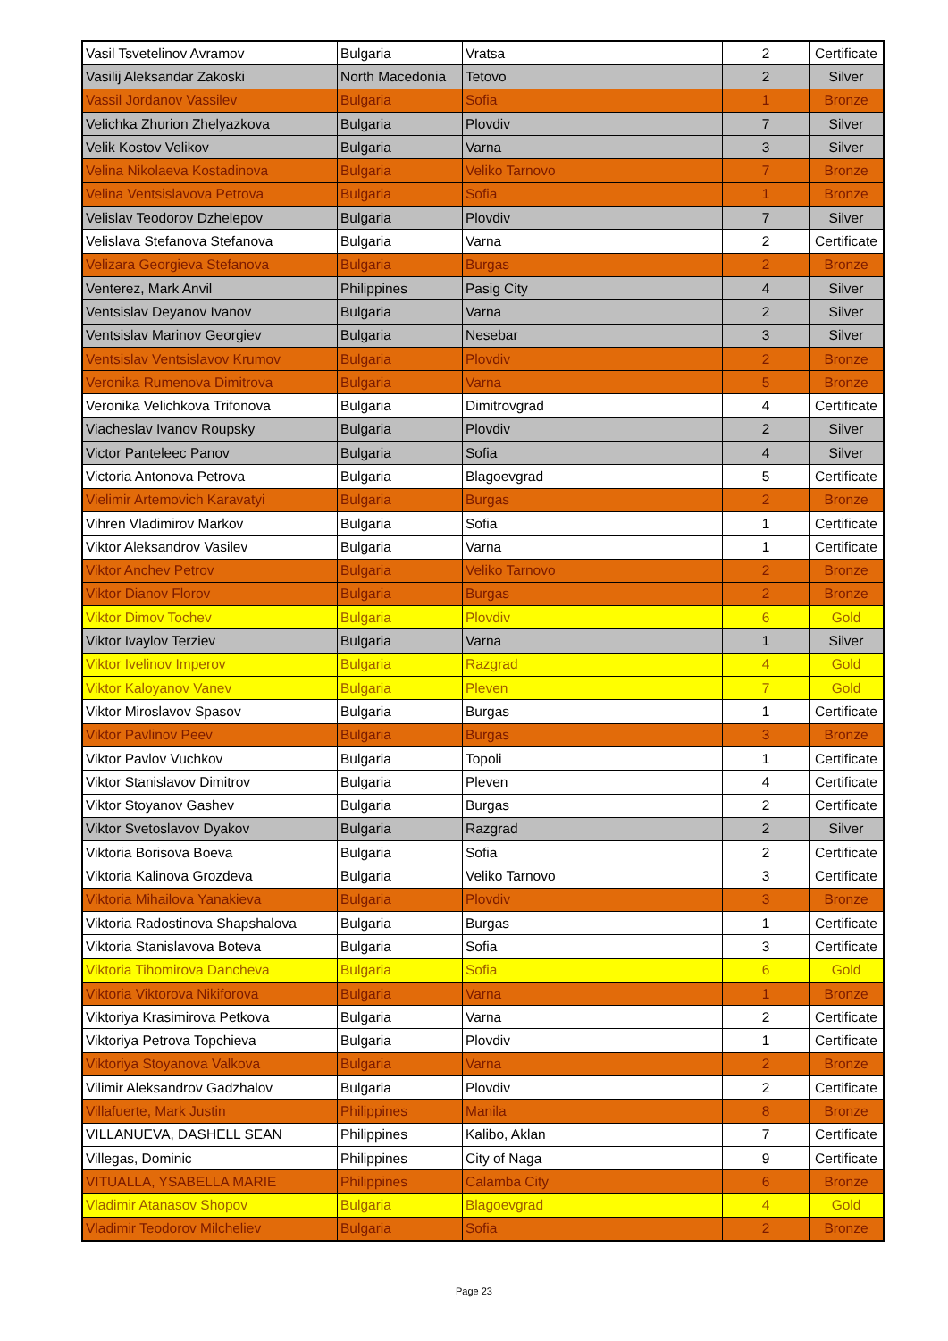| Vasil Tsvetelinov Avramov | Bulgaria | Vratsa | 2 | Certificate |
| Vasilij Aleksandar Zakoski | North Macedonia | Tetovo | 2 | Silver |
| Vassil Jordanov Vassilev | Bulgaria | Sofia | 1 | Bronze |
| Velichka Zhurion Zhelyazkova | Bulgaria | Plovdiv | 7 | Silver |
| Velik Kostov Velikov | Bulgaria | Varna | 3 | Silver |
| Velina Nikolaeva Kostadinova | Bulgaria | Veliko Tarnovo | 7 | Bronze |
| Velina Ventsislavova Petrova | Bulgaria | Sofia | 1 | Bronze |
| Velislav Teodorov Dzhelepov | Bulgaria | Plovdiv | 7 | Silver |
| Velislava Stefanova Stefanova | Bulgaria | Varna | 2 | Certificate |
| Velizara Georgieva Stefanova | Bulgaria | Burgas | 2 | Bronze |
| Venterez, Mark Anvil | Philippines | Pasig City | 4 | Silver |
| Ventsislav Deyanov Ivanov | Bulgaria | Varna | 2 | Silver |
| Ventsislav Marinov Georgiev | Bulgaria | Nesebar | 3 | Silver |
| Ventsislav Ventsislavov Krumov | Bulgaria | Plovdiv | 2 | Bronze |
| Veronika Rumenova Dimitrova | Bulgaria | Varna | 5 | Bronze |
| Veronika Velichkova Trifonova | Bulgaria | Dimitrovgrad | 4 | Certificate |
| Viacheslav Ivanov Roupsky | Bulgaria | Plovdiv | 2 | Silver |
| Victor Panteleec Panov | Bulgaria | Sofia | 4 | Silver |
| Victoria Antonova Petrova | Bulgaria | Blagoevgrad | 5 | Certificate |
| Vielimir Artemovich Karavatyi | Bulgaria | Burgas | 2 | Bronze |
| Vihren Vladimirov Markov | Bulgaria | Sofia | 1 | Certificate |
| Viktor Aleksandrov Vasilev | Bulgaria | Varna | 1 | Certificate |
| Viktor Anchev Petrov | Bulgaria | Veliko Tarnovo | 2 | Bronze |
| Viktor Dianov Florov | Bulgaria | Burgas | 2 | Bronze |
| Viktor Dimov Tochev | Bulgaria | Plovdiv | 6 | Gold |
| Viktor Ivaylov Terziev | Bulgaria | Varna | 1 | Silver |
| Viktor Ivelinov Imperov | Bulgaria | Razgrad | 4 | Gold |
| Viktor Kaloyanov Vanev | Bulgaria | Pleven | 7 | Gold |
| Viktor Miroslavov Spasov | Bulgaria | Burgas | 1 | Certificate |
| Viktor Pavlinov Peev | Bulgaria | Burgas | 3 | Bronze |
| Viktor Pavlov Vuchkov | Bulgaria | Topoli | 1 | Certificate |
| Viktor Stanislavov Dimitrov | Bulgaria | Pleven | 4 | Certificate |
| Viktor Stoyanov Gashev | Bulgaria | Burgas | 2 | Certificate |
| Viktor Svetoslavov Dyakov | Bulgaria | Razgrad | 2 | Silver |
| Viktoria Borisova Boeva | Bulgaria | Sofia | 2 | Certificate |
| Viktoria Kalinova Grozdeva | Bulgaria | Veliko Tarnovo | 3 | Certificate |
| Viktoria Mihailova Yanakieva | Bulgaria | Plovdiv | 3 | Bronze |
| Viktoria Radostinova Shapshalova | Bulgaria | Burgas | 1 | Certificate |
| Viktoria Stanislavova Boteva | Bulgaria | Sofia | 3 | Certificate |
| Viktoria Tihomirova Dancheva | Bulgaria | Sofia | 6 | Gold |
| Viktoria Viktorova Nikiforova | Bulgaria | Varna | 1 | Bronze |
| Viktoriya Krasimirova Petkova | Bulgaria | Varna | 2 | Certificate |
| Viktoriya Petrova Topchieva | Bulgaria | Plovdiv | 1 | Certificate |
| Viktoriya Stoyanova Valkova | Bulgaria | Varna | 2 | Bronze |
| Vilimir Aleksandrov Gadzhalov | Bulgaria | Plovdiv | 2 | Certificate |
| Villafuerte, Mark Justin | Philippines | Manila | 8 | Bronze |
| VILLANUEVA, DASHELL SEAN | Philippines | Kalibo, Aklan | 7 | Certificate |
| Villegas, Dominic | Philippines | City of Naga | 9 | Certificate |
| VITUALLA, YSABELLA MARIE | Philippines | Calamba City | 6 | Bronze |
| Vladimir Atanasov Shopov | Bulgaria | Blagoevgrad | 4 | Gold |
| Vladimir Teodorov Milcheliev | Bulgaria | Sofia | 2 | Bronze |
Page 23